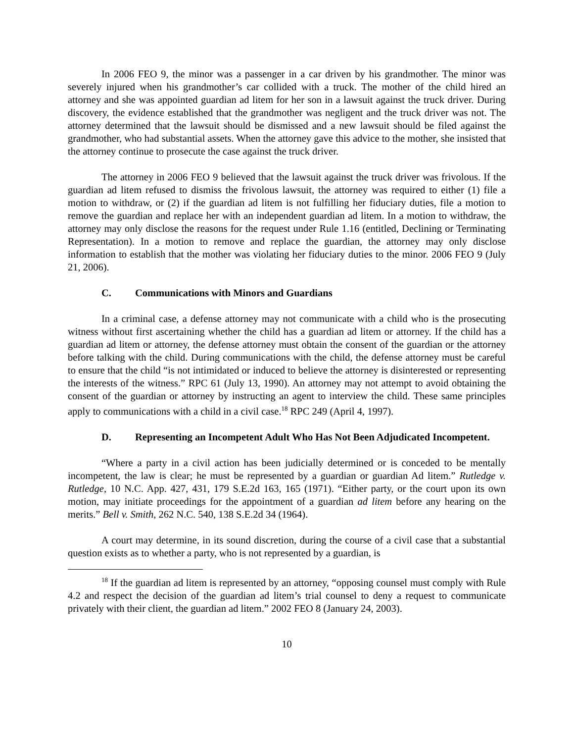In 2006 FEO 9, the minor was a passenger in a car driven by his grandmother. The minor was severely injured when his grandmother’s car collided with a truck. The mother of the child hired an attorney and she was appointed guardian ad litem for her son in a lawsuit against the truck driver. During discovery, the evidence established that the grandmother was negligent and the truck driver was not. The attorney determined that the lawsuit should be dismissed and a new lawsuit should be filed against the grandmother, who had substantial assets. When the attorney gave this advice to the mother, she insisted that the attorney continue to prosecute the case against the truck driver.
The attorney in 2006 FEO 9 believed that the lawsuit against the truck driver was frivolous. If the guardian ad litem refused to dismiss the frivolous lawsuit, the attorney was required to either (1) file a motion to withdraw, or (2) if the guardian ad litem is not fulfilling her fiduciary duties, file a motion to remove the guardian and replace her with an independent guardian ad litem. In a motion to withdraw, the attorney may only disclose the reasons for the request under Rule 1.16 (entitled, Declining or Terminating Representation). In a motion to remove and replace the guardian, the attorney may only disclose information to establish that the mother was violating her fiduciary duties to the minor. 2006 FEO 9 (July 21, 2006).
C. Communications with Minors and Guardians
In a criminal case, a defense attorney may not communicate with a child who is the prosecuting witness without first ascertaining whether the child has a guardian ad litem or attorney. If the child has a guardian ad litem or attorney, the defense attorney must obtain the consent of the guardian or the attorney before talking with the child. During communications with the child, the defense attorney must be careful to ensure that the child “is not intimidated or induced to believe the attorney is disinterested or representing the interests of the witness.” RPC 61 (July 13, 1990). An attorney may not attempt to avoid obtaining the consent of the guardian or attorney by instructing an agent to interview the child. These same principles apply to communications with a child in a civil case.<sup>18</sup> RPC 249 (April 4, 1997).
D. Representing an Incompetent Adult Who Has Not Been Adjudicated Incompetent.
“Where a party in a civil action has been judicially determined or is conceded to be mentally incompetent, the law is clear; he must be represented by a guardian or guardian Ad litem.” Rutledge v. Rutledge, 10 N.C. App. 427, 431, 179 S.E.2d 163, 165 (1971). “Either party, or the court upon its own motion, may initiate proceedings for the appointment of a guardian ad litem before any hearing on the merits.” Bell v. Smith, 262 N.C. 540, 138 S.E.2d 34 (1964).
A court may determine, in its sound discretion, during the course of a civil case that a substantial question exists as to whether a party, who is not represented by a guardian, is
<sup>18</sup> If the guardian ad litem is represented by an attorney, “opposing counsel must comply with Rule 4.2 and respect the decision of the guardian ad litem’s trial counsel to deny a request to communicate privately with their client, the guardian ad litem.” 2002 FEO 8 (January 24, 2003).
10